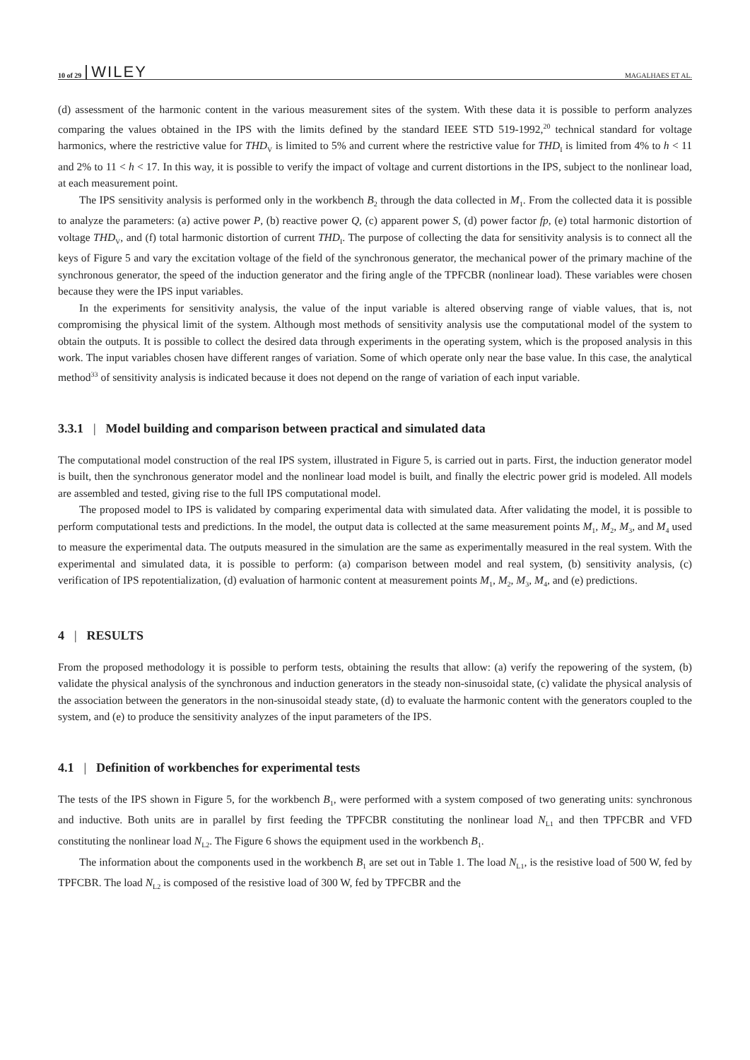10 of 29 WILEY MAGALHAES ET AL.
(d) assessment of the harmonic content in the various measurement sites of the system. With these data it is possible to perform analyzes comparing the values obtained in the IPS with the limits defined by the standard IEEE STD 519-1992,<sup>20</sup> technical standard for voltage harmonics, where the restrictive value for THD<sub>V</sub> is limited to 5% and current where the restrictive value for THD<sub>I</sub> is limited from 4% to h < 11 and 2% to 11 < h < 17. In this way, it is possible to verify the impact of voltage and current distortions in the IPS, subject to the nonlinear load, at each measurement point.
The IPS sensitivity analysis is performed only in the workbench B<sub>2</sub> through the data collected in M<sub>1</sub>. From the collected data it is possible to analyze the parameters: (a) active power P, (b) reactive power Q, (c) apparent power S, (d) power factor fp, (e) total harmonic distortion of voltage THD<sub>V</sub>, and (f) total harmonic distortion of current THD<sub>I</sub>. The purpose of collecting the data for sensitivity analysis is to connect all the keys of Figure 5 and vary the excitation voltage of the field of the synchronous generator, the mechanical power of the primary machine of the synchronous generator, the speed of the induction generator and the firing angle of the TPFCBR (nonlinear load). These variables were chosen because they were the IPS input variables.
In the experiments for sensitivity analysis, the value of the input variable is altered observing range of viable values, that is, not compromising the physical limit of the system. Although most methods of sensitivity analysis use the computational model of the system to obtain the outputs. It is possible to collect the desired data through experiments in the operating system, which is the proposed analysis in this work. The input variables chosen have different ranges of variation. Some of which operate only near the base value. In this case, the analytical method<sup>33</sup> of sensitivity analysis is indicated because it does not depend on the range of variation of each input variable.
3.3.1 | Model building and comparison between practical and simulated data
The computational model construction of the real IPS system, illustrated in Figure 5, is carried out in parts. First, the induction generator model is built, then the synchronous generator model and the nonlinear load model is built, and finally the electric power grid is modeled. All models are assembled and tested, giving rise to the full IPS computational model.
The proposed model to IPS is validated by comparing experimental data with simulated data. After validating the model, it is possible to perform computational tests and predictions. In the model, the output data is collected at the same measurement points M<sub>1</sub>, M<sub>2</sub>, M<sub>3</sub>, and M<sub>4</sub> used to measure the experimental data. The outputs measured in the simulation are the same as experimentally measured in the real system. With the experimental and simulated data, it is possible to perform: (a) comparison between model and real system, (b) sensitivity analysis, (c) verification of IPS repotentialization, (d) evaluation of harmonic content at measurement points M<sub>1</sub>, M<sub>2</sub>, M<sub>3</sub>, M<sub>4</sub>, and (e) predictions.
4 | RESULTS
From the proposed methodology it is possible to perform tests, obtaining the results that allow: (a) verify the repowering of the system, (b) validate the physical analysis of the synchronous and induction generators in the steady non-sinusoidal state, (c) validate the physical analysis of the association between the generators in the non-sinusoidal steady state, (d) to evaluate the harmonic content with the generators coupled to the system, and (e) to produce the sensitivity analyzes of the input parameters of the IPS.
4.1 | Definition of workbenches for experimental tests
The tests of the IPS shown in Figure 5, for the workbench B<sub>1</sub>, were performed with a system composed of two generating units: synchronous and inductive. Both units are in parallel by first feeding the TPFCBR constituting the nonlinear load N<sub>L1</sub> and then TPFCBR and VFD constituting the nonlinear load N<sub>L2</sub>. The Figure 6 shows the equipment used in the workbench B<sub>1</sub>.
The information about the components used in the workbench B<sub>1</sub> are set out in Table 1. The load N<sub>L1</sub>, is the resistive load of 500 W, fed by TPFCBR. The load N<sub>L2</sub> is composed of the resistive load of 300 W, fed by TPFCBR and the